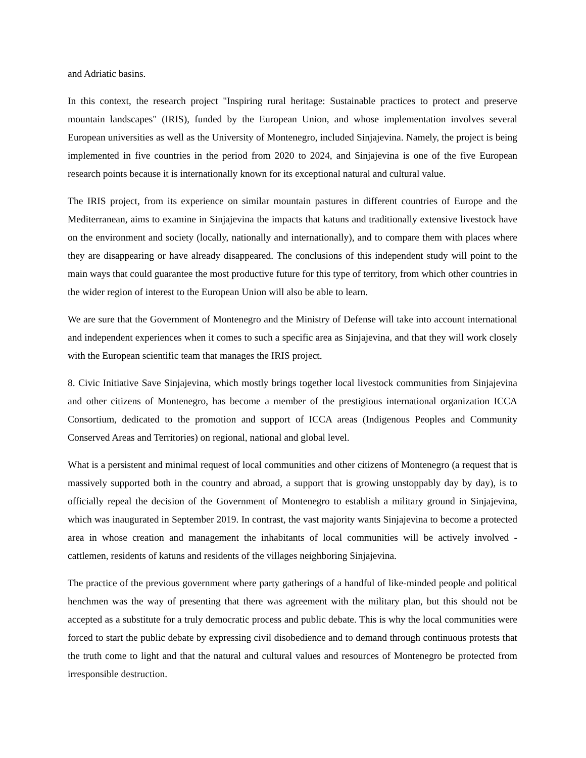and Adriatic basins.
In this context, the research project "Inspiring rural heritage: Sustainable practices to protect and preserve mountain landscapes" (IRIS), funded by the European Union, and whose implementation involves several European universities as well as the University of Montenegro, included Sinjajevina. Namely, the project is being implemented in five countries in the period from 2020 to 2024, and Sinjajevina is one of the five European research points because it is internationally known for its exceptional natural and cultural value.
The IRIS project, from its experience on similar mountain pastures in different countries of Europe and the Mediterranean, aims to examine in Sinjajevina the impacts that katuns and traditionally extensive livestock have on the environment and society (locally, nationally and internationally), and to compare them with places where they are disappearing or have already disappeared. The conclusions of this independent study will point to the main ways that could guarantee the most productive future for this type of territory, from which other countries in the wider region of interest to the European Union will also be able to learn.
We are sure that the Government of Montenegro and the Ministry of Defense will take into account international and independent experiences when it comes to such a specific area as Sinjajevina, and that they will work closely with the European scientific team that manages the IRIS project.
8. Civic Initiative Save Sinjajevina, which mostly brings together local livestock communities from Sinjajevina and other citizens of Montenegro, has become a member of the prestigious international organization ICCA Consortium, dedicated to the promotion and support of ICCA areas (Indigenous Peoples and Community Conserved Areas and Territories) on regional, national and global level.
What is a persistent and minimal request of local communities and other citizens of Montenegro (a request that is massively supported both in the country and abroad, a support that is growing unstoppably day by day), is to officially repeal the decision of the Government of Montenegro to establish a military ground in Sinjajevina, which was inaugurated in September 2019. In contrast, the vast majority wants Sinjajevina to become a protected area in whose creation and management the inhabitants of local communities will be actively involved - cattlemen, residents of katuns and residents of the villages neighboring Sinjajevina.
The practice of the previous government where party gatherings of a handful of like-minded people and political henchmen was the way of presenting that there was agreement with the military plan, but this should not be accepted as a substitute for a truly democratic process and public debate. This is why the local communities were forced to start the public debate by expressing civil disobedience and to demand through continuous protests that the truth come to light and that the natural and cultural values and resources of Montenegro be protected from irresponsible destruction.